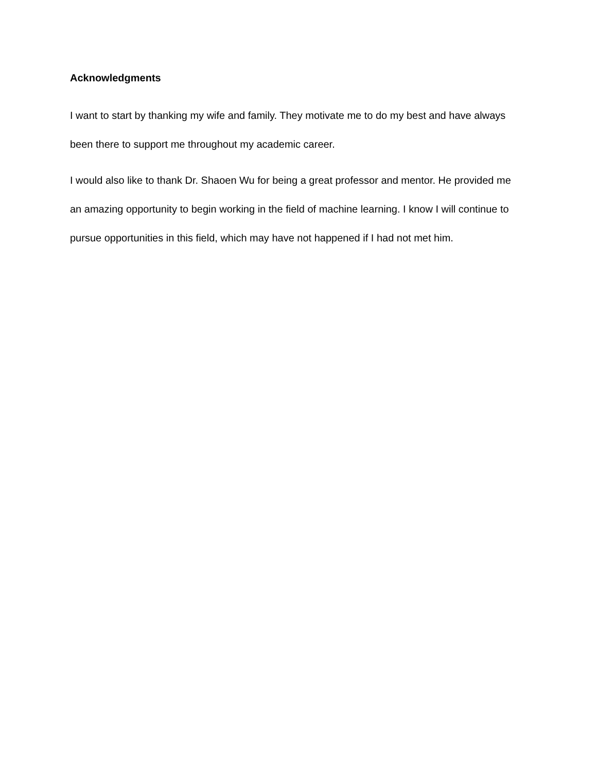Acknowledgments
I want to start by thanking my wife and family. They motivate me to do my best and have always been there to support me throughout my academic career.
I would also like to thank Dr. Shaoen Wu for being a great professor and mentor. He provided me an amazing opportunity to begin working in the field of machine learning. I know I will continue to pursue opportunities in this field, which may have not happened if I had not met him.